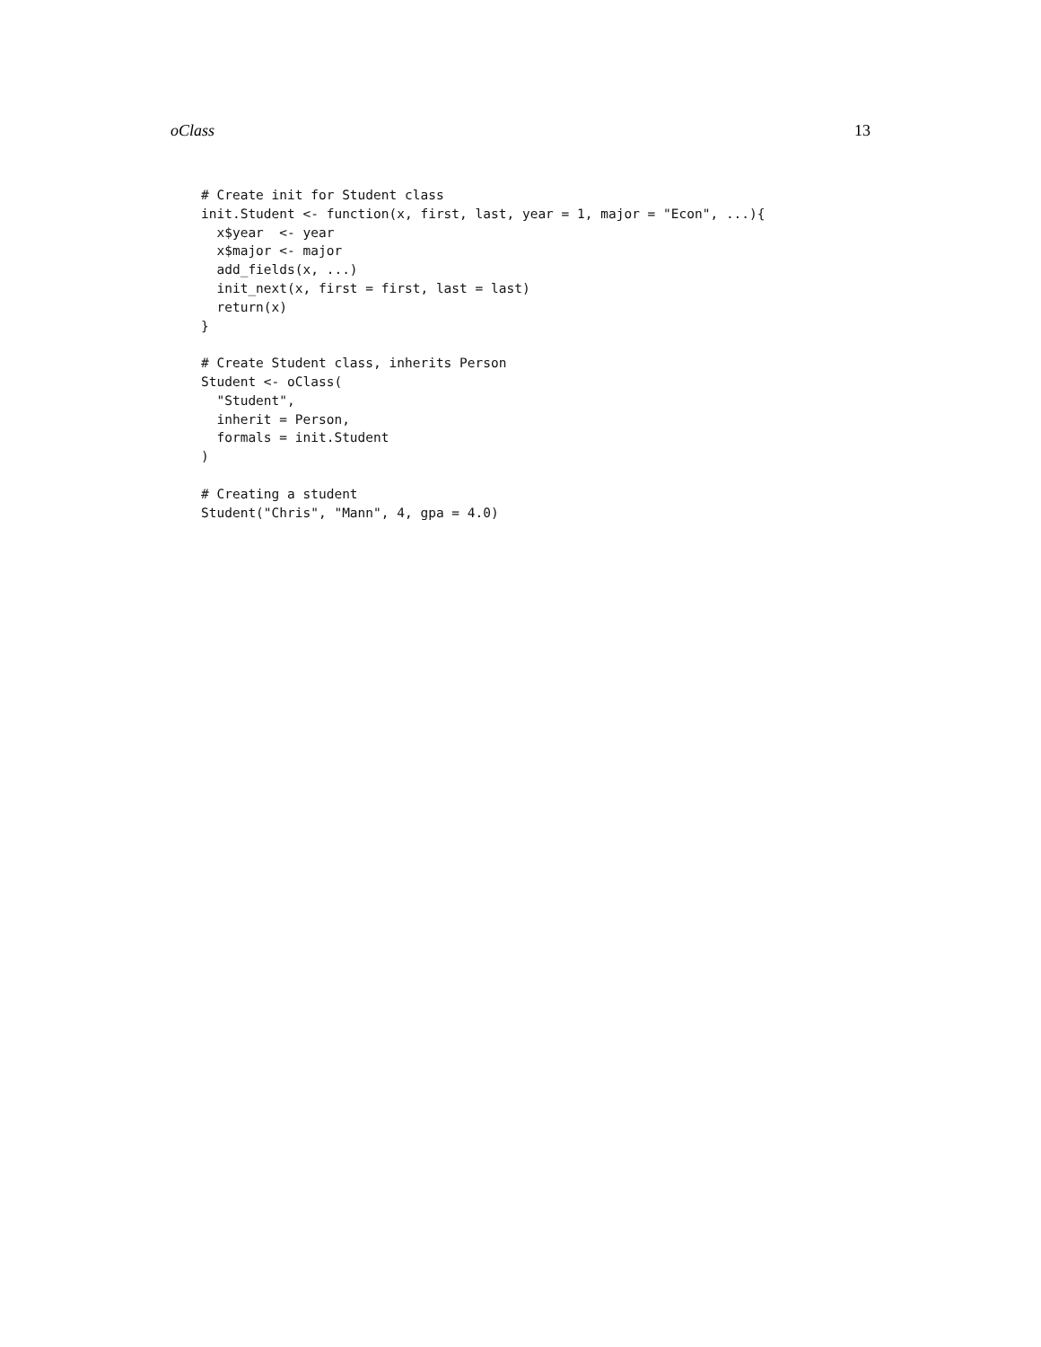oClass 13
# Create init for Student class
init.Student <- function(x, first, last, year = 1, major = "Econ", ...){
  x$year  <- year
  x$major <- major
  add_fields(x, ...)
  init_next(x, first = first, last = last)
  return(x)
}

# Create Student class, inherits Person
Student <- oClass(
  "Student",
  inherit = Person,
  formals = init.Student
)

# Creating a student
Student("Chris", "Mann", 4, gpa = 4.0)